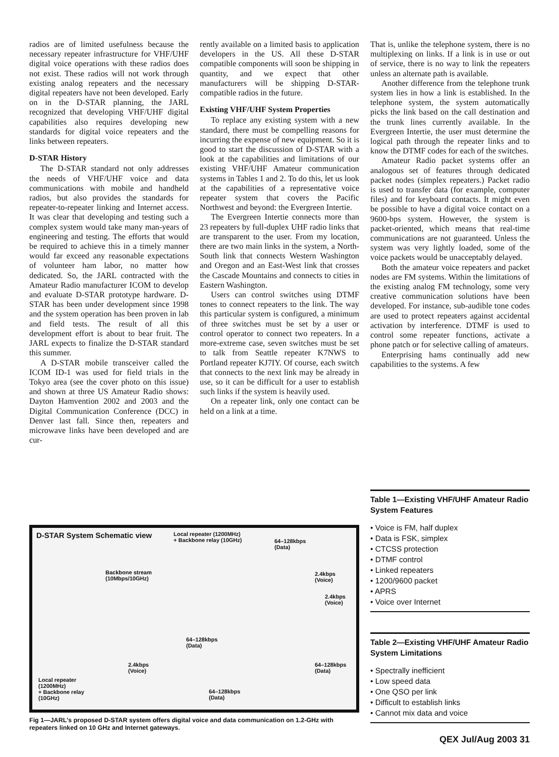radios are of limited usefulness because the necessary repeater infrastructure for VHF/UHF digital voice operations with these radios does not exist. These radios will not work through existing analog repeaters and the necessary digital repeaters have not been developed. Early on in the D-STAR planning, the JARL recognized that developing VHF/UHF digital capabilities also requires developing new standards for digital voice repeaters and the links between repeaters.
D-STAR History
The D-STAR standard not only addresses the needs of VHF/UHF voice and data communications with mobile and handheld radios, but also provides the standards for repeater-to-repeater linking and Internet access. It was clear that developing and testing such a complex system would take many man-years of engineering and testing. The efforts that would be required to achieve this in a timely manner would far exceed any reasonable expectations of volunteer ham labor, no matter how dedicated. So, the JARL contracted with the Amateur Radio manufacturer ICOM to develop and evaluate D-STAR prototype hardware. D-STAR has been under development since 1998 and the system operation has been proven in lab and field tests. The result of all this development effort is about to bear fruit. The JARL expects to finalize the D-STAR standard this summer.
A D-STAR mobile transceiver called the ICOM ID-1 was used for field trials in the Tokyo area (see the cover photo on this issue) and shown at three US Amateur Radio shows: Dayton Hamvention 2002 and 2003 and the Digital Communication Conference (DCC) in Denver last fall. Since then, repeaters and microwave links have been developed and are cur-
rently available on a limited basis to application developers in the US. All these D-STAR compatible components will soon be shipping in quantity, and we expect that other manufacturers will be shipping D-STAR-compatible radios in the future.
Existing VHF/UHF System Properties
To replace any existing system with a new standard, there must be compelling reasons for incurring the expense of new equipment. So it is good to start the discussion of D-STAR with a look at the capabilities and limitations of our existing VHF/UHF Amateur communication systems in Tables 1 and 2. To do this, let us look at the capabilities of a representative voice repeater system that covers the Pacific Northwest and beyond: the Evergreen Intertie.
The Evergreen Intertie connects more than 23 repeaters by full-duplex UHF radio links that are transparent to the user. From my location, there are two main links in the system, a North-South link that connects Western Washington and Oregon and an East-West link that crosses the Cascade Mountains and connects to cities in Eastern Washington.
Users can control switches using DTMF tones to connect repeaters to the link. The way this particular system is configured, a minimum of three switches must be set by a user or control operator to connect two repeaters. In a more-extreme case, seven switches must be set to talk from Seattle repeater K7NWS to Portland repeater KJ7IY. Of course, each switch that connects to the next link may be already in use, so it can be difficult for a user to establish such links if the system is heavily used.
On a repeater link, only one contact can be held on a link at a time.
That is, unlike the telephone system, there is no multiplexing on links. If a link is in use or out of service, there is no way to link the repeaters unless an alternate path is available.
Another difference from the telephone trunk system lies in how a link is established. In the telephone system, the system automatically picks the link based on the call destination and the trunk lines currently available. In the Evergreen Intertie, the user must determine the logical path through the repeater links and to know the DTMF codes for each of the switches.
Amateur Radio packet systems offer an analogous set of features through dedicated packet nodes (simplex repeaters.) Packet radio is used to transfer data (for example, computer files) and for keyboard contacts. It might even be possible to have a digital voice contact on a 9600-bps system. However, the system is packet-oriented, which means that real-time communications are not guaranteed. Unless the system was very lightly loaded, some of the voice packets would be unacceptably delayed.
Both the amateur voice repeaters and packet nodes are FM systems. Within the limitations of the existing analog FM technology, some very creative communication solutions have been developed. For instance, sub-audible tone codes are used to protect repeaters against accidental activation by interference. DTMF is used to control some repeater functions, activate a phone patch or for selective calling of amateurs.
Enterprising hams continually add new capabilities to the systems. A few
D-STAR System Schematic view Local repeater (1200MHz)
+ Backbone relay (10GHz) 64–128kbps
(Data)
Backbone stream
(10Mbps/10GHz)
2.4kbps
(Voice)
2.4kbps
(Voice)
64–128kbps
(Data)
2.4kbps
(Voice)
64–128kbps
(Data)
Local repeater
(1200MHz)
+ Backbone relay
(10GHz)
64–128kbps
(Data)
Fig 1—JARL's proposed D-STAR system offers digital voice and data communication on 1.2-GHz with repeaters linked on 10 GHz and Internet gateways.
Table 1—Existing VHF/UHF Amateur Radio System Features
• Voice is FM, half duplex
• Data is FSK, simplex
• CTCSS protection
• DTMF control
• Linked repeaters
• 1200/9600 packet
• APRS
• Voice over Internet
Table 2—Existing VHF/UHF Amateur Radio System Limitations
• Spectrally inefficient
• Low speed data
• One QSO per link
• Difficult to establish links
• Cannot mix data and voice
QEX Jul/Aug 2003 31